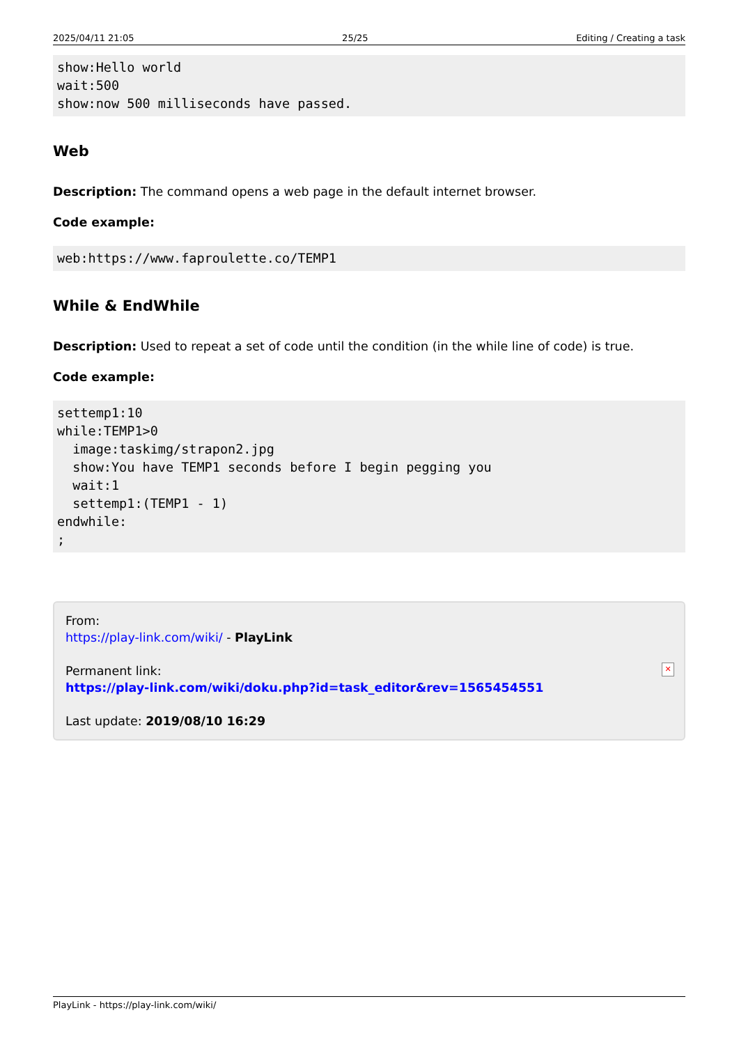2025/04/11 21:05 25/25 Editing / Creating a task
show:Hello world
wait:500
show:now 500 milliseconds have passed.
Web
Description: The command opens a web page in the default internet browser.
Code example:
web:https://www.faproulette.co/TEMP1
While & EndWhile
Description: Used to repeat a set of code until the condition (in the while line of code) is true.
Code example:
settemp1:10
while:TEMP1>0
  image:taskimg/strapon2.jpg
  show:You have TEMP1 seconds before I begin pegging you
  wait:1
  settemp1:(TEMP1 - 1)
endwhile:
;
From:
https://play-link.com/wiki/ - PlayLink
Permanent link:
https://play-link.com/wiki/doku.php?id=task_editor&rev=1565454551
Last update: 2019/08/10 16:29
✕
PlayLink - https://play-link.com/wiki/